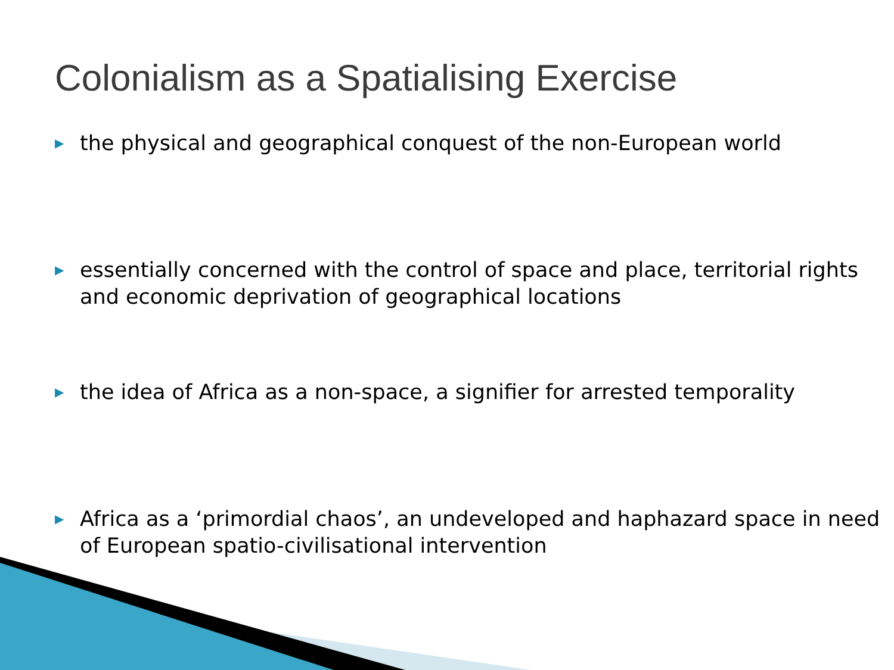Colonialism as a Spatialising Exercise
▶ the physical and geographical conquest of the non-European world
▶ essentially concerned with the control of space and place, territorial rights and economic deprivation of geographical locations
▶ the idea of Africa as a non-space, a signifier for arrested temporality
▶ Africa as a ‘primordial chaos’, an undeveloped and haphazard space in need of European spatio-civilisational intervention